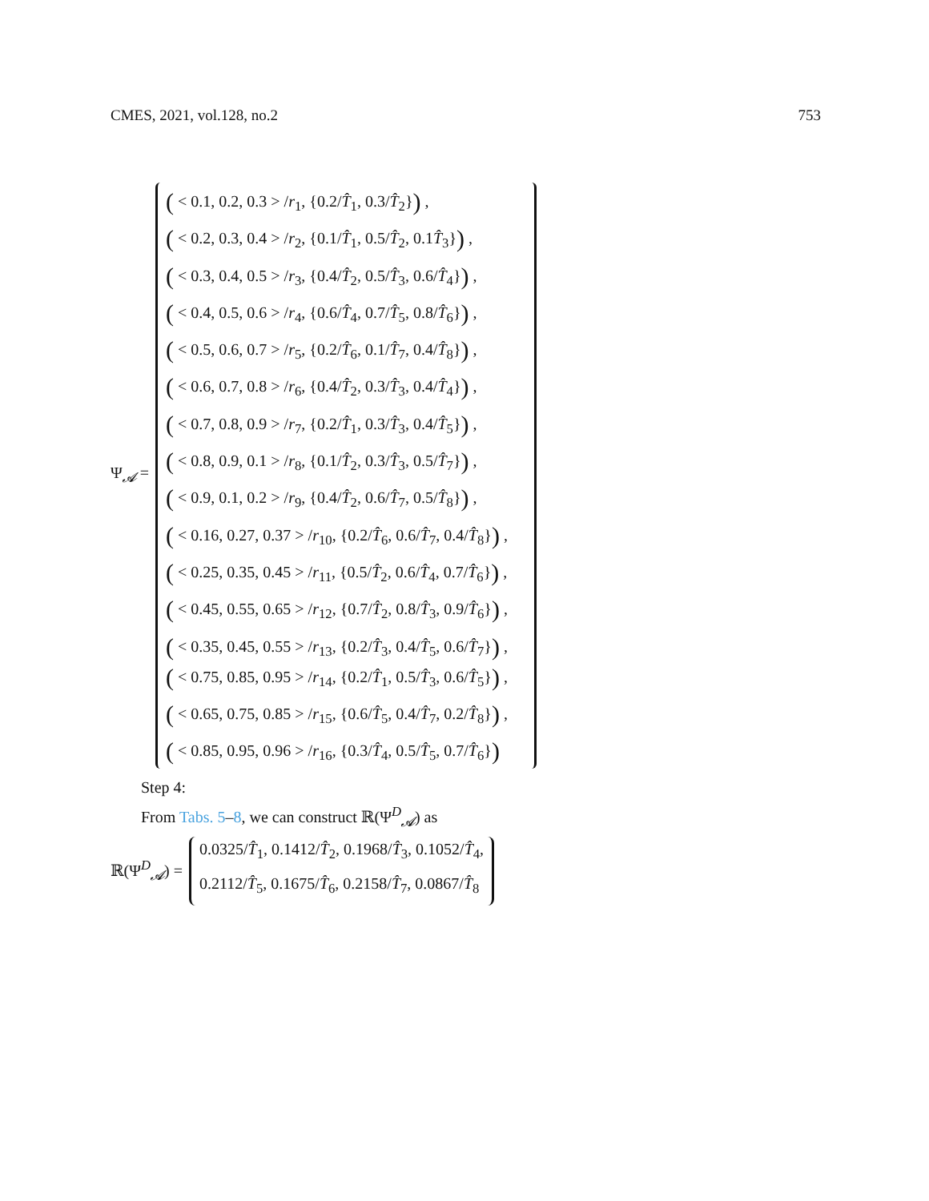CMES, 2021, vol.128, no.2 753
Ψ<sub>𝓐</sub> =
( < 0.1, 0.2, 0.3 > /r<sub>1</sub>, {0.2/T̂<sub>1</sub>, 0.3/T̂<sub>2</sub>}) ,
( < 0.2, 0.3, 0.4 > /r<sub>2</sub>, {0.1/T̂<sub>1</sub>, 0.5/T̂<sub>2</sub>, 0.1T̂<sub>3</sub>}) ,
( < 0.3, 0.4, 0.5 > /r<sub>3</sub>, {0.4/T̂<sub>2</sub>, 0.5/T̂<sub>3</sub>, 0.6/T̂<sub>4</sub>}) ,
( < 0.4, 0.5, 0.6 > /r<sub>4</sub>, {0.6/T̂<sub>4</sub>, 0.7/T̂<sub>5</sub>, 0.8/T̂<sub>6</sub>}) ,
( < 0.5, 0.6, 0.7 > /r<sub>5</sub>, {0.2/T̂<sub>6</sub>, 0.1/T̂<sub>7</sub>, 0.4/T̂<sub>8</sub>}) ,
( < 0.6, 0.7, 0.8 > /r<sub>6</sub>, {0.4/T̂<sub>2</sub>, 0.3/T̂<sub>3</sub>, 0.4/T̂<sub>4</sub>}) ,
( < 0.7, 0.8, 0.9 > /r<sub>7</sub>, {0.2/T̂<sub>1</sub>, 0.3/T̂<sub>3</sub>, 0.4/T̂<sub>5</sub>}) ,
( < 0.8, 0.9, 0.1 > /r<sub>8</sub>, {0.1/T̂<sub>2</sub>, 0.3/T̂<sub>3</sub>, 0.5/T̂<sub>7</sub>}) ,
( < 0.9, 0.1, 0.2 > /r<sub>9</sub>, {0.4/T̂<sub>2</sub>, 0.6/T̂<sub>7</sub>, 0.5/T̂<sub>8</sub>}) ,
( < 0.16, 0.27, 0.37 > /r<sub>10</sub>, {0.2/T̂<sub>6</sub>, 0.6/T̂<sub>7</sub>, 0.4/T̂<sub>8</sub>}) ,
( < 0.25, 0.35, 0.45 > /r<sub>11</sub>, {0.5/T̂<sub>2</sub>, 0.6/T̂<sub>4</sub>, 0.7/T̂<sub>6</sub>}) ,
( < 0.45, 0.55, 0.65 > /r<sub>12</sub>, {0.7/T̂<sub>2</sub>, 0.8/T̂<sub>3</sub>, 0.9/T̂<sub>6</sub>}) ,
( < 0.35, 0.45, 0.55 > /r<sub>13</sub>, {0.2/T̂<sub>3</sub>, 0.4/T̂<sub>5</sub>, 0.6/T̂<sub>7</sub>}) ,
( < 0.75, 0.85, 0.95 > /r<sub>14</sub>, {0.2/T̂<sub>1</sub>, 0.5/T̂<sub>3</sub>, 0.6/T̂<sub>5</sub>}) ,
( < 0.65, 0.75, 0.85 > /r<sub>15</sub>, {0.6/T̂<sub>5</sub>, 0.4/T̂<sub>7</sub>, 0.2/T̂<sub>8</sub>}) ,
( < 0.85, 0.95, 0.96 > /r<sub>16</sub>, {0.3/T̂<sub>4</sub>, 0.5/T̂<sub>5</sub>, 0.7/T̂<sub>6</sub>})
Step 4:
From Tabs. 5–8, we can construct ℝ(Ψ<sup>D</sup><sub>𝓐</sub>) as
ℝ(Ψ<sup>D</sup><sub>𝓐</sub>) =
0.0325/T̂<sub>1</sub>, 0.1412/T̂<sub>2</sub>, 0.1968/T̂<sub>3</sub>, 0.1052/T̂<sub>4</sub>,
0.2112/T̂<sub>5</sub>, 0.1675/T̂<sub>6</sub>, 0.2158/T̂<sub>7</sub>, 0.0867/T̂<sub>8</sub>